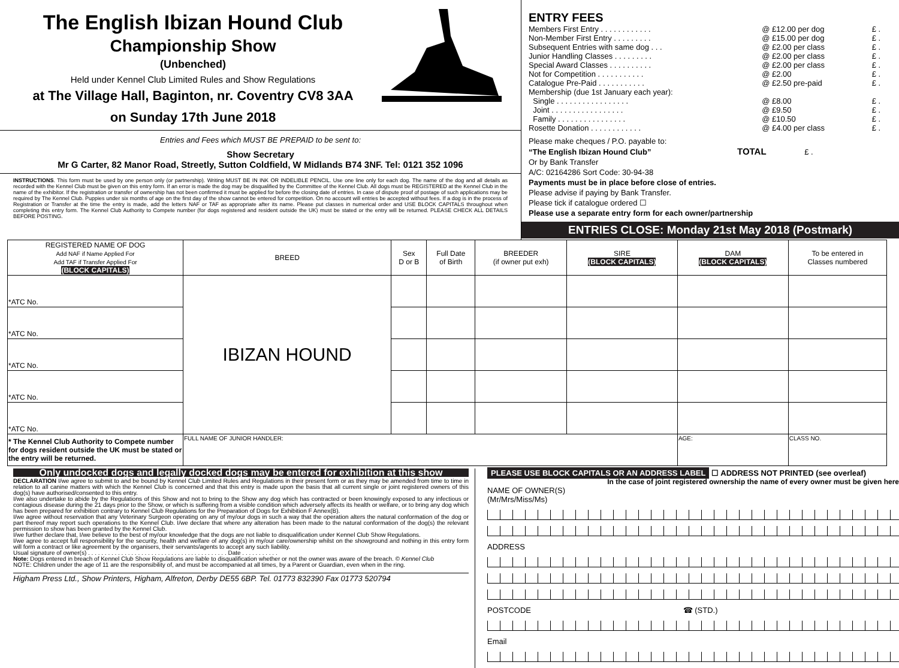The English Ibizan Hound Club
Championship Show
(Unbenched)
Held under Kennel Club Limited Rules and Show Regulations
at The Village Hall, Baginton, nr. Coventry CV8 3AA
on Sunday 17th June 2018
Entries and Fees which MUST BE PREPAID to be sent to:
Show Secretary
Mr G Carter, 82 Manor Road, Streetly, Sutton Coldfield, W Midlands B74 3NF. Tel: 0121 352 1096
INSTRUCTIONS. This form must be used by one person only (or partnership). Writing MUST BE IN INK OR INDELIBLE PENCIL. Use one line only for each dog. The name of the dog and all details as recorded with the Kennel Club must be given on this entry form. If an error is made the dog may be disqualified by the Committee of the Kennel Club. All dogs must be REGISTERED at the Kennel Club in the name of the exhibitor. If the registration or transfer of ownership has not been confirmed it must be applied for before the closing date of entries. In case of dispute proof of postage of such applications may be required by The Kennel Club. Puppies under six months of age on the first day of the show cannot be entered for competition. On no account will entries be accepted without fees. If a dog is in the process of Registration or Transfer at the time the entry is made, add the letters NAF or TAF as appropriate after its name. Please put classes in numerical order and USE BLOCK CAPITALS throughout when completing this entry form. The Kennel Club Authority to Compete number (for dogs registered and resident outside the UK) must be stated or the entry will be returned. PLEASE CHECK ALL DETAILS BEFORE POSTING.
ENTRY FEES
| Members First Entry . . . . . . . . . . . . | @ £12.00 per dog | £ . |
| Non-Member First Entry . . . . . . . . . | @ £15.00 per dog | £ . |
| Subsequent Entries with same dog . . . | @ £2.00 per class | £ . |
| Junior Handling Classes . . . . . . . . . | @ £2.00 per class | £ . |
| Special Award Classes . . . . . . . . . . | @ £2.00 per class | £ . |
| Not for Competition . . . . . . . . . . . | @ £2.00 | £ . |
| Catalogue Pre-Paid . . . . . . . . . . . | @ £2.50 pre-paid | £ . |
| Membership (due 1st January each year): | | |
| Single . . . . . . . . . . . . . . . . . | @ £8.00 | £ . |
| Joint . . . . . . . . . . . . . . . . . | @ £9.50 | £ . |
| Family . . . . . . . . . . . . . . . . | @ £10.50 | £ . |
| Rosette Donation . . . . . . . . . . . . | @ £4.00 per class | £ . |
Please make cheques / P.O. payable to:
“The English Ibizan Hound Club” TOTAL £ .
Or by Bank Transfer
A/C: 02164286 Sort Code: 30-94-38
Payments must be in place before close of entries.
Please advise if paying by Bank Transfer.
Please tick if catalogue ordered ☐
Please use a separate entry form for each owner/partnership
ENTRIES CLOSE: Monday 21st May 2018 (Postmark)
| REGISTERED NAME OF DOG Add NAF if Name Applied For Add TAF if Transfer Applied For (BLOCK CAPITALS) | BREED | Sex D or B | Full Date of Birth | BREEDER (if owner put exh) | SIRE (BLOCK CAPITALS) | DAM (BLOCK CAPITALS) | To be entered in Classes numbered |
| --- | --- | --- | --- | --- | --- | --- | --- |
| *ATC No. | IBIZAN HOUND | | | | | | |
| *ATC No. | | | | | | | |
| *ATC No. | | | | | | | |
| *ATC No. | | | | | | | |
| *ATC No. | | | | | | | |
| * The Kennel Club Authority to Compete number for dogs resident outside the UK must be stated or the entry will be returned. | FULL NAME OF JUNIOR HANDLER: | | | | | AGE: | CLASS NO. |
Only undocked dogs and legally docked dogs may be entered for exhibition at this show
DECLARATION I/we agree to submit to and be bound by Kennel Club Limited Rules and Regulations in their present form or as they may be amended from time to time in relation to all canine matters with which the Kennel Club is concerned and that this entry is made upon the basis that all current single or joint registered owners of this dog(s) have authorised/consented to this entry.
I/we also undertake to abide by the Regulations of this Show and not to bring to the Show any dog which has contracted or been knowingly exposed to any infectious or contagious disease during the 21 days prior to the Show, or which is suffering from a visible condition which adversely affects its health or welfare, or to bring any dog which has been prepared for exhibition contrary to Kennel Club Regulations for the Preparation of Dogs for Exhibition F Annex(B).
I/we agree without reservation that any Veterinary Surgeon operating on any of my/our dogs in such a way that the operation alters the natural conformation of the dog or part thereof may report such operations to the Kennel Club. I/we declare that where any alteration has been made to the natural conformation of the dog(s) the relevant permission to show has been granted by the Kennel Club.
I/we further declare that, I/we believe to the best of my/our knowledge that the dogs are not liable to disqualification under Kennel Club Show Regulations.
I/we agree to accept full responsibility for the security, health and welfare of any dog(s) in my/our care/ownership whilst on the showground and nothing in this entry form will form a contract or like agreement by the organisers, their servants/agents to accept any such liability.
Usual signature of owner(s) . . . . . . . . . . . . . . . . . . . . . . . . . . . . . . . . . . . . . . . . . . Date . . . . . . . . . . .
Note: Dogs entered in breach of Kennel Club Show Regulations are liable to disqualification whether or not the owner was aware of the breach. © Kennel Club
NOTE: Children under the age of 11 are the responsibility of, and must be accompanied at all times, by a Parent or Guardian, even when in the ring.
Higham Press Ltd., Show Printers, Higham, Alfreton, Derby DE55 6BP. Tel. 01773 832390 Fax 01773 520794
PLEASE USE BLOCK CAPITALS OR AN ADDRESS LABEL ☐ ADDRESS NOT PRINTED (see overleaf)
In the case of joint registered ownership the name of every owner must be given here
NAME OF OWNER(S)
(Mr/Mrs/Miss/Ms)
ADDRESS
POSTCODE ☎ (STD.)
Email